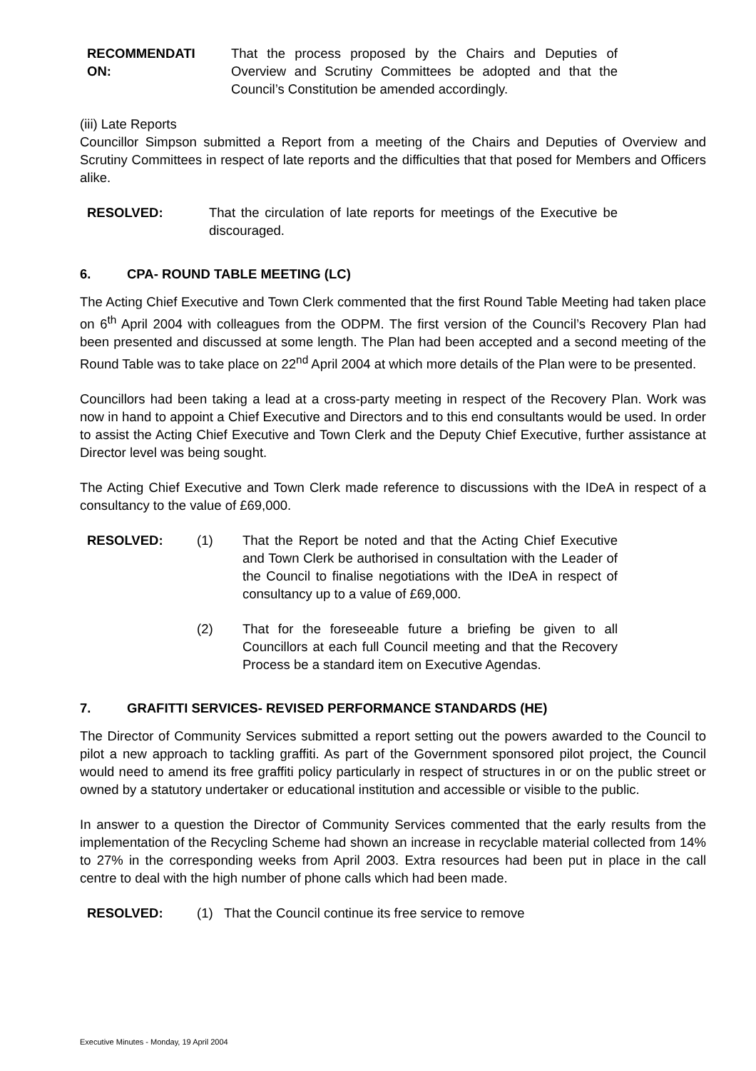RECOMMENDATI
ON:
That the process proposed by the Chairs and Deputies of Overview and Scrutiny Committees be adopted and that the Council’s Constitution be amended accordingly.
(iii) Late Reports
Councillor Simpson submitted a Report from a meeting of the Chairs and Deputies of Overview and Scrutiny Committees in respect of late reports and the difficulties that that posed for Members and Officers alike.
RESOLVED: That the circulation of late reports for meetings of the Executive be discouraged.
6. CPA- ROUND TABLE MEETING (LC)
The Acting Chief Executive and Town Clerk commented that the first Round Table Meeting had taken place on 6<sup>th</sup> April 2004 with colleagues from the ODPM. The first version of the Council’s Recovery Plan had been presented and discussed at some length. The Plan had been accepted and a second meeting of the Round Table was to take place on 22<sup>nd</sup> April 2004 at which more details of the Plan were to be presented.
Councillors had been taking a lead at a cross-party meeting in respect of the Recovery Plan. Work was now in hand to appoint a Chief Executive and Directors and to this end consultants would be used. In order to assist the Acting Chief Executive and Town Clerk and the Deputy Chief Executive, further assistance at Director level was being sought.
The Acting Chief Executive and Town Clerk made reference to discussions with the IDeA in respect of a consultancy to the value of £69,000.
RESOLVED: (1) That the Report be noted and that the Acting Chief Executive and Town Clerk be authorised in consultation with the Leader of the Council to finalise negotiations with the IDeA in respect of consultancy up to a value of £69,000.
(2) That for the foreseeable future a briefing be given to all Councillors at each full Council meeting and that the Recovery Process be a standard item on Executive Agendas.
7. GRAFITTI SERVICES- REVISED PERFORMANCE STANDARDS (HE)
The Director of Community Services submitted a report setting out the powers awarded to the Council to pilot a new approach to tackling graffiti. As part of the Government sponsored pilot project, the Council would need to amend its free graffiti policy particularly in respect of structures in or on the public street or owned by a statutory undertaker or educational institution and accessible or visible to the public.
In answer to a question the Director of Community Services commented that the early results from the implementation of the Recycling Scheme had shown an increase in recyclable material collected from 14% to 27% in the corresponding weeks from April 2003. Extra resources had been put in place in the call centre to deal with the high number of phone calls which had been made.
RESOLVED: (1) That the Council continue its free service to remove
Executive Minutes - Monday, 19 April 2004